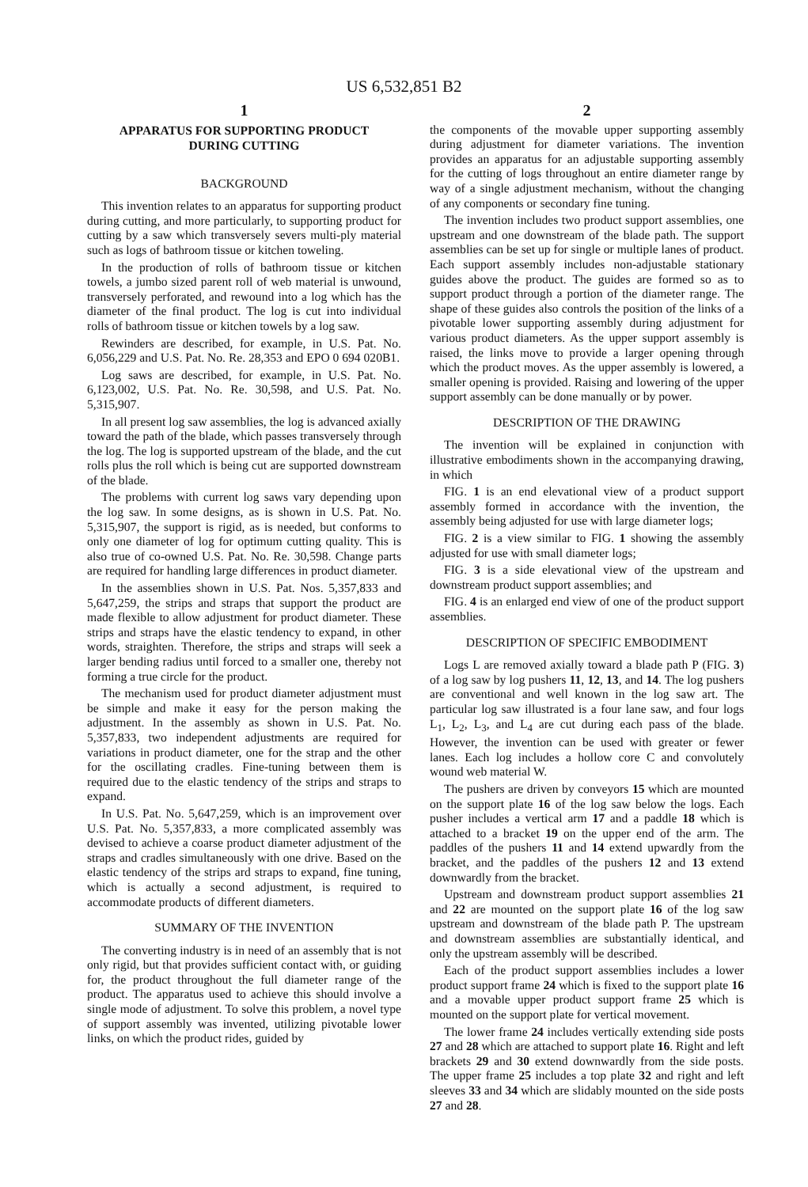US 6,532,851 B2
1
APPARATUS FOR SUPPORTING PRODUCT
DURING CUTTING
BACKGROUND
This invention relates to an apparatus for supporting product during cutting, and more particularly, to supporting product for cutting by a saw which transversely severs multi-ply material such as logs of bathroom tissue or kitchen toweling.
In the production of rolls of bathroom tissue or kitchen towels, a jumbo sized parent roll of web material is unwound, transversely perforated, and rewound into a log which has the diameter of the final product. The log is cut into individual rolls of bathroom tissue or kitchen towels by a log saw.
Rewinders are described, for example, in U.S. Pat. No. 6,056,229 and U.S. Pat. No. Re. 28,353 and EPO 0 694 020B1.
Log saws are described, for example, in U.S. Pat. No. 6,123,002, U.S. Pat. No. Re. 30,598, and U.S. Pat. No. 5,315,907.
In all present log saw assemblies, the log is advanced axially toward the path of the blade, which passes transversely through the log. The log is supported upstream of the blade, and the cut rolls plus the roll which is being cut are supported downstream of the blade.
The problems with current log saws vary depending upon the log saw. In some designs, as is shown in U.S. Pat. No. 5,315,907, the support is rigid, as is needed, but conforms to only one diameter of log for optimum cutting quality. This is also true of co-owned U.S. Pat. No. Re. 30,598. Change parts are required for handling large differences in product diameter.
In the assemblies shown in U.S. Pat. Nos. 5,357,833 and 5,647,259, the strips and straps that support the product are made flexible to allow adjustment for product diameter. These strips and straps have the elastic tendency to expand, in other words, straighten. Therefore, the strips and straps will seek a larger bending radius until forced to a smaller one, thereby not forming a true circle for the product.
The mechanism used for product diameter adjustment must be simple and make it easy for the person making the adjustment. In the assembly as shown in U.S. Pat. No. 5,357,833, two independent adjustments are required for variations in product diameter, one for the strap and the other for the oscillating cradles. Fine-tuning between them is required due to the elastic tendency of the strips and straps to expand.
In U.S. Pat. No. 5,647,259, which is an improvement over U.S. Pat. No. 5,357,833, a more complicated assembly was devised to achieve a coarse product diameter adjustment of the straps and cradles simultaneously with one drive. Based on the elastic tendency of the strips ard straps to expand, fine tuning, which is actually a second adjustment, is required to accommodate products of different diameters.
SUMMARY OF THE INVENTION
The converting industry is in need of an assembly that is not only rigid, but that provides sufficient contact with, or guiding for, the product throughout the full diameter range of the product. The apparatus used to achieve this should involve a single mode of adjustment. To solve this problem, a novel type of support assembly was invented, utilizing pivotable lower links, on which the product rides, guided by
2
the components of the movable upper supporting assembly during adjustment for diameter variations. The invention provides an apparatus for an adjustable supporting assembly for the cutting of logs throughout an entire diameter range by way of a single adjustment mechanism, without the changing of any components or secondary fine tuning.
The invention includes two product support assemblies, one upstream and one downstream of the blade path. The support assemblies can be set up for single or multiple lanes of product. Each support assembly includes non-adjustable stationary guides above the product. The guides are formed so as to support product through a portion of the diameter range. The shape of these guides also controls the position of the links of a pivotable lower supporting assembly during adjustment for various product diameters. As the upper support assembly is raised, the links move to provide a larger opening through which the product moves. As the upper assembly is lowered, a smaller opening is provided. Raising and lowering of the upper support assembly can be done manually or by power.
DESCRIPTION OF THE DRAWING
The invention will be explained in conjunction with illustrative embodiments shown in the accompanying drawing, in which
FIG. 1 is an end elevational view of a product support assembly formed in accordance with the invention, the assembly being adjusted for use with large diameter logs;
FIG. 2 is a view similar to FIG. 1 showing the assembly adjusted for use with small diameter logs;
FIG. 3 is a side elevational view of the upstream and downstream product support assemblies; and
FIG. 4 is an enlarged end view of one of the product support assemblies.
DESCRIPTION OF SPECIFIC EMBODIMENT
Logs L are removed axially toward a blade path P (FIG. 3) of a log saw by log pushers 11, 12, 13, and 14. The log pushers are conventional and well known in the log saw art. The particular log saw illustrated is a four lane saw, and four logs L<sub>1</sub>, L<sub>2</sub>, L<sub>3</sub>, and L<sub>4</sub> are cut during each pass of the blade. However, the invention can be used with greater or fewer lanes. Each log includes a hollow core C and convolutely wound web material W.
The pushers are driven by conveyors 15 which are mounted on the support plate 16 of the log saw below the logs. Each pusher includes a vertical arm 17 and a paddle 18 which is attached to a bracket 19 on the upper end of the arm. The paddles of the pushers 11 and 14 extend upwardly from the bracket, and the paddles of the pushers 12 and 13 extend downwardly from the bracket.
Upstream and downstream product support assemblies 21 and 22 are mounted on the support plate 16 of the log saw upstream and downstream of the blade path P. The upstream and downstream assemblies are substantially identical, and only the upstream assembly will be described.
Each of the product support assemblies includes a lower product support frame 24 which is fixed to the support plate 16 and a movable upper product support frame 25 which is mounted on the support plate for vertical movement.
The lower frame 24 includes vertically extending side posts 27 and 28 which are attached to support plate 16. Right and left brackets 29 and 30 extend downwardly from the side posts. The upper frame 25 includes a top plate 32 and right and left sleeves 33 and 34 which are slidably mounted on the side posts 27 and 28.